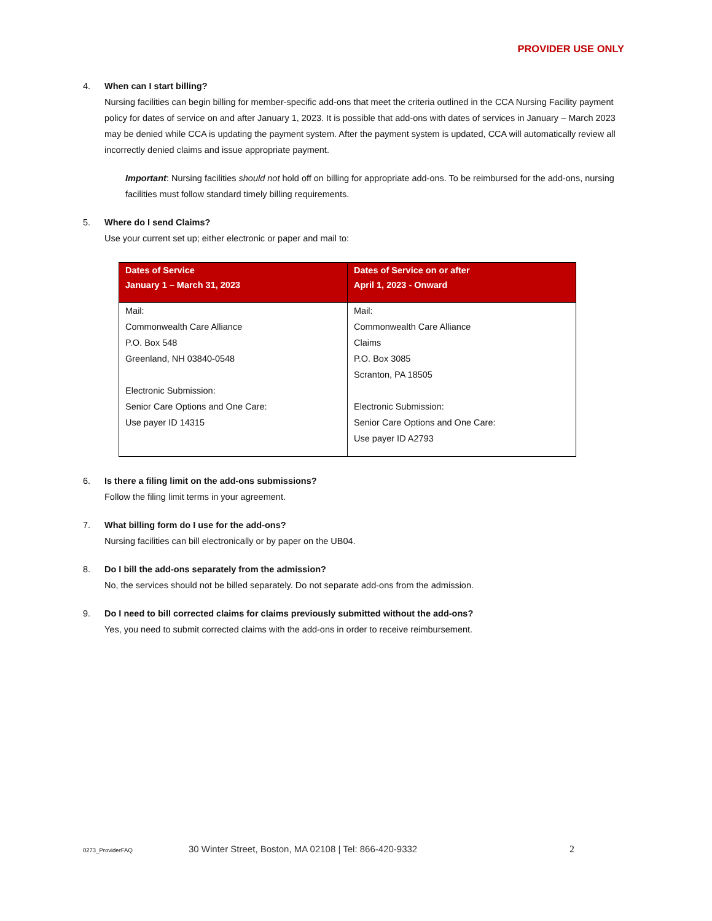PROVIDER USE ONLY
4. When can I start billing?
Nursing facilities can begin billing for member-specific add-ons that meet the criteria outlined in the CCA Nursing Facility payment policy for dates of service on and after January 1, 2023. It is possible that add-ons with dates of services in January – March 2023 may be denied while CCA is updating the payment system. After the payment system is updated, CCA will automatically review all incorrectly denied claims and issue appropriate payment.
Important: Nursing facilities should not hold off on billing for appropriate add-ons. To be reimbursed for the add-ons, nursing facilities must follow standard timely billing requirements.
5. Where do I send Claims?
Use your current set up; either electronic or paper and mail to:
| Dates of Service January 1 – March 31, 2023 | Dates of Service on or after April 1, 2023 - Onward |
| --- | --- |
| Mail: Commonwealth Care Alliance P.O. Box 548 Greenland, NH 03840-0548 Electronic Submission: Senior Care Options and One Care: Use payer ID 14315 | Mail: Commonwealth Care Alliance Claims P.O. Box 3085 Scranton, PA 18505 Electronic Submission: Senior Care Options and One Care: Use payer ID A2793 |
6. Is there a filing limit on the add-ons submissions?
Follow the filing limit terms in your agreement.
7. What billing form do I use for the add-ons?
Nursing facilities can bill electronically or by paper on the UB04.
8. Do I bill the add-ons separately from the admission?
No, the services should not be billed separately. Do not separate add-ons from the admission.
9. Do I need to bill corrected claims for claims previously submitted without the add-ons?
Yes, you need to submit corrected claims with the add-ons in order to receive reimbursement.
0273_ProviderFAQ 30 Winter Street, Boston, MA 02108 | Tel: 866-420-9332 2